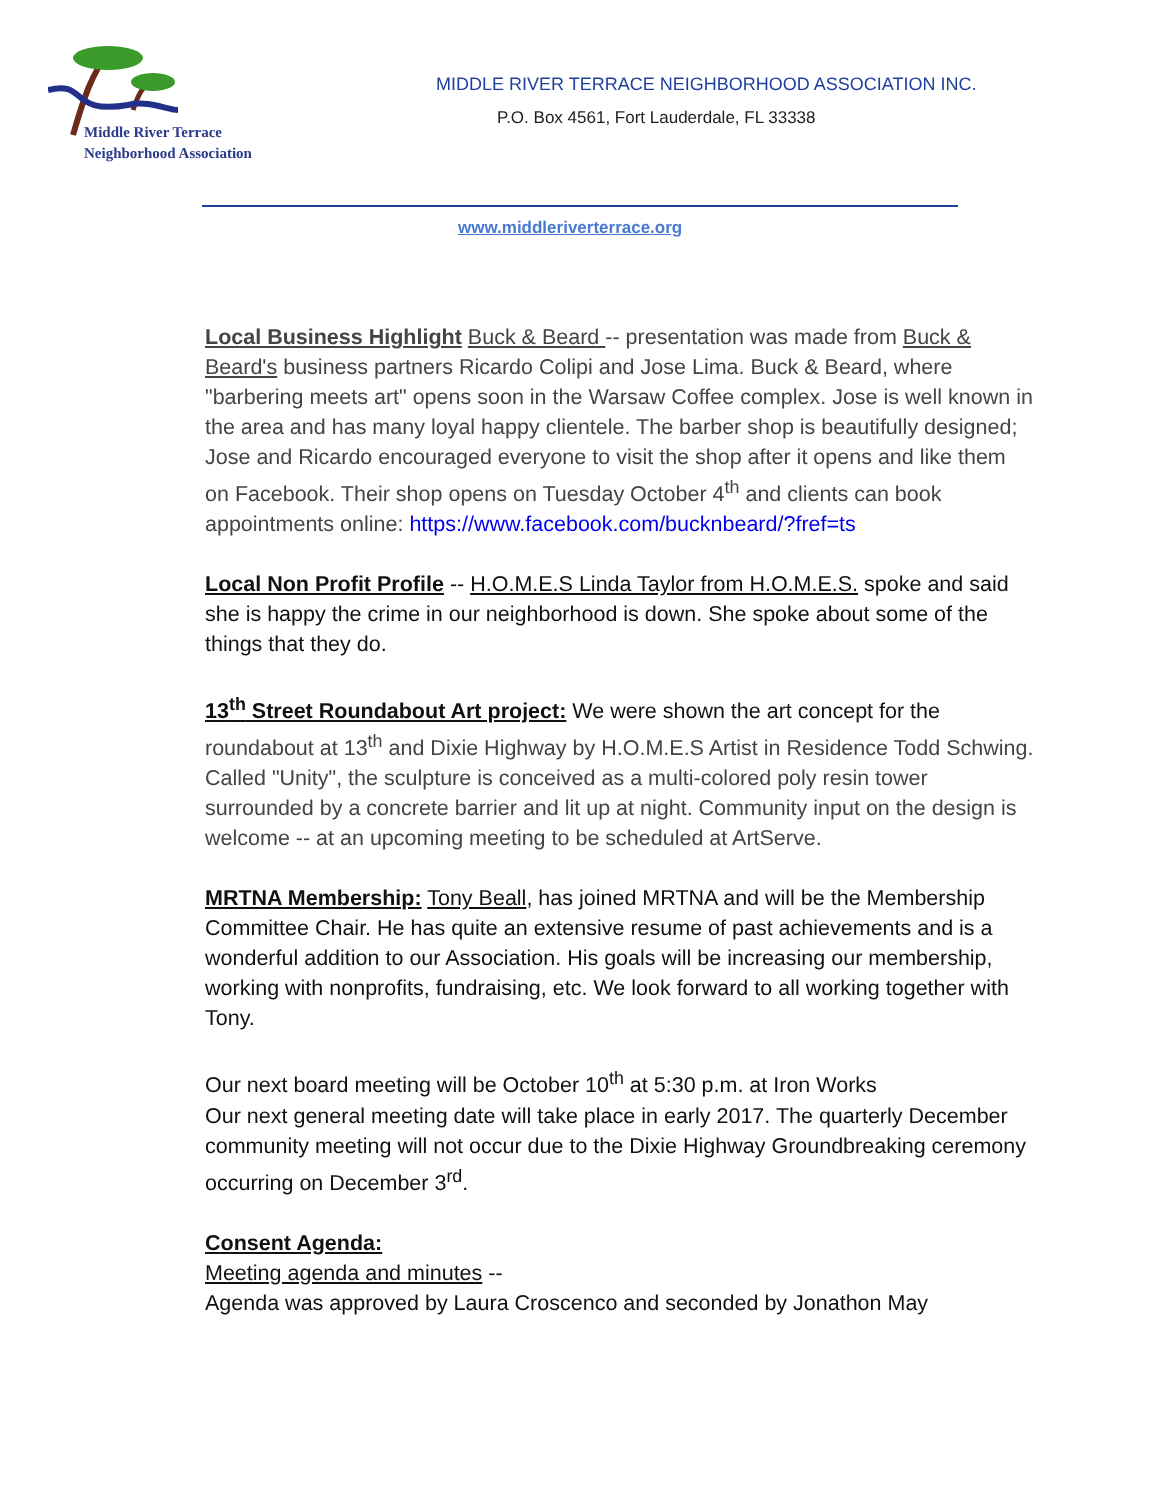Middle River Terrace
Neighborhood Association
MIDDLE RIVER TERRACE NEIGHBORHOOD ASSOCIATION INC.
P.O. Box 4561, Fort Lauderdale, FL 33338
www.middleriverterrace.org
Local Business Highlight Buck & Beard -- presentation was made from Buck & Beard's business partners Ricardo Colipi and Jose Lima. Buck & Beard, where "barbering meets art" opens soon in the Warsaw Coffee complex. Jose is well known in the area and has many loyal happy clientele. The barber shop is beautifully designed; Jose and Ricardo encouraged everyone to visit the shop after it opens and like them on Facebook. Their shop opens on Tuesday October 4<sup>th</sup> and clients can book appointments online: https://www.facebook.com/bucknbeard/?fref=ts
Local Non Profit Profile -- H.O.M.E.S Linda Taylor from H.O.M.E.S. spoke and said she is happy the crime in our neighborhood is down. She spoke about some of the things that they do.
13<sup>th</sup> Street Roundabout Art project: We were shown the art concept for the roundabout at 13<sup>th</sup> and Dixie Highway by H.O.M.E.S Artist in Residence Todd Schwing. Called "Unity", the sculpture is conceived as a multi-colored poly resin tower surrounded by a concrete barrier and lit up at night. Community input on the design is welcome -- at an upcoming meeting to be scheduled at ArtServe.
MRTNA Membership: Tony Beall, has joined MRTNA and will be the Membership Committee Chair. He has quite an extensive resume of past achievements and is a wonderful addition to our Association. His goals will be increasing our membership, working with nonprofits, fundraising, etc. We look forward to all working together with Tony.
Our next board meeting will be October 10<sup>th</sup> at 5:30 p.m. at Iron Works
Our next general meeting date will take place in early 2017. The quarterly December community meeting will not occur due to the Dixie Highway Groundbreaking ceremony occurring on December 3<sup>rd</sup>.
Consent Agenda:
Meeting agenda and minutes --
Agenda was approved by Laura Croscenco and seconded by Jonathon May